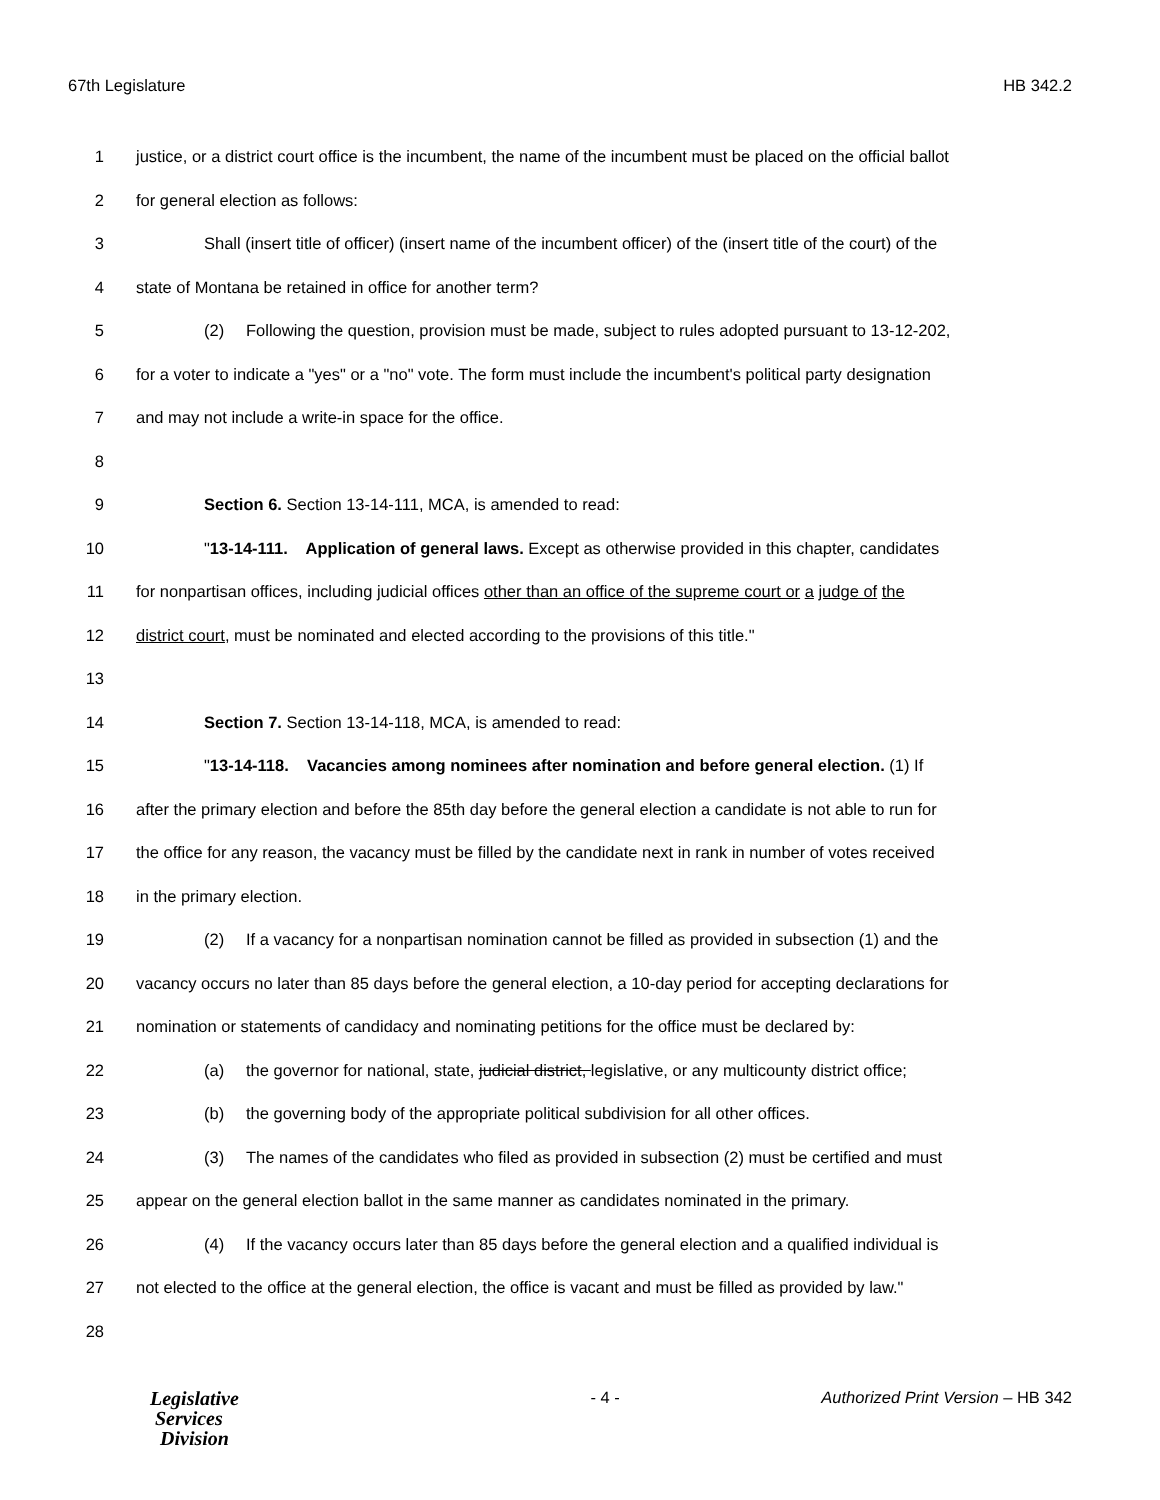67th Legislature HB 342.2
1 justice, or a district court office is the incumbent, the name of the incumbent must be placed on the official ballot
2 for general election as follows:
3 Shall (insert title of officer) (insert name of the incumbent officer) of the (insert title of the court) of the
4 state of Montana be retained in office for another term?
5 (2) Following the question, provision must be made, subject to rules adopted pursuant to 13-12-202,
6 for a voter to indicate a "yes" or a "no" vote. The form must include the incumbent's political party designation
7 and may not include a write-in space for the office.
8
9 Section 6. Section 13-14-111, MCA, is amended to read:
10 "13-14-111. Application of general laws. Except as otherwise provided in this chapter, candidates
11 for nonpartisan offices, including judicial offices other than an office of the supreme court or a judge of the
12 district court, must be nominated and elected according to the provisions of this title."
13
14 Section 7. Section 13-14-118, MCA, is amended to read:
15 "13-14-118. Vacancies among nominees after nomination and before general election. (1) If
16 after the primary election and before the 85th day before the general election a candidate is not able to run for
17 the office for any reason, the vacancy must be filled by the candidate next in rank in number of votes received
18 in the primary election.
19 (2) If a vacancy for a nonpartisan nomination cannot be filled as provided in subsection (1) and the
20 vacancy occurs no later than 85 days before the general election, a 10-day period for accepting declarations for
21 nomination or statements of candidacy and nominating petitions for the office must be declared by:
22 (a) the governor for national, state, judicial district, legislative, or any multicounty district office;
23 (b) the governing body of the appropriate political subdivision for all other offices.
24 (3) The names of the candidates who filed as provided in subsection (2) must be certified and must
25 appear on the general election ballot in the same manner as candidates nominated in the primary.
26 (4) If the vacancy occurs later than 85 days before the general election and a qualified individual is
27 not elected to the office at the general election, the office is vacant and must be filled as provided by law."
28
Legislative
Services
Division
- 4 - Authorized Print Version – HB 342